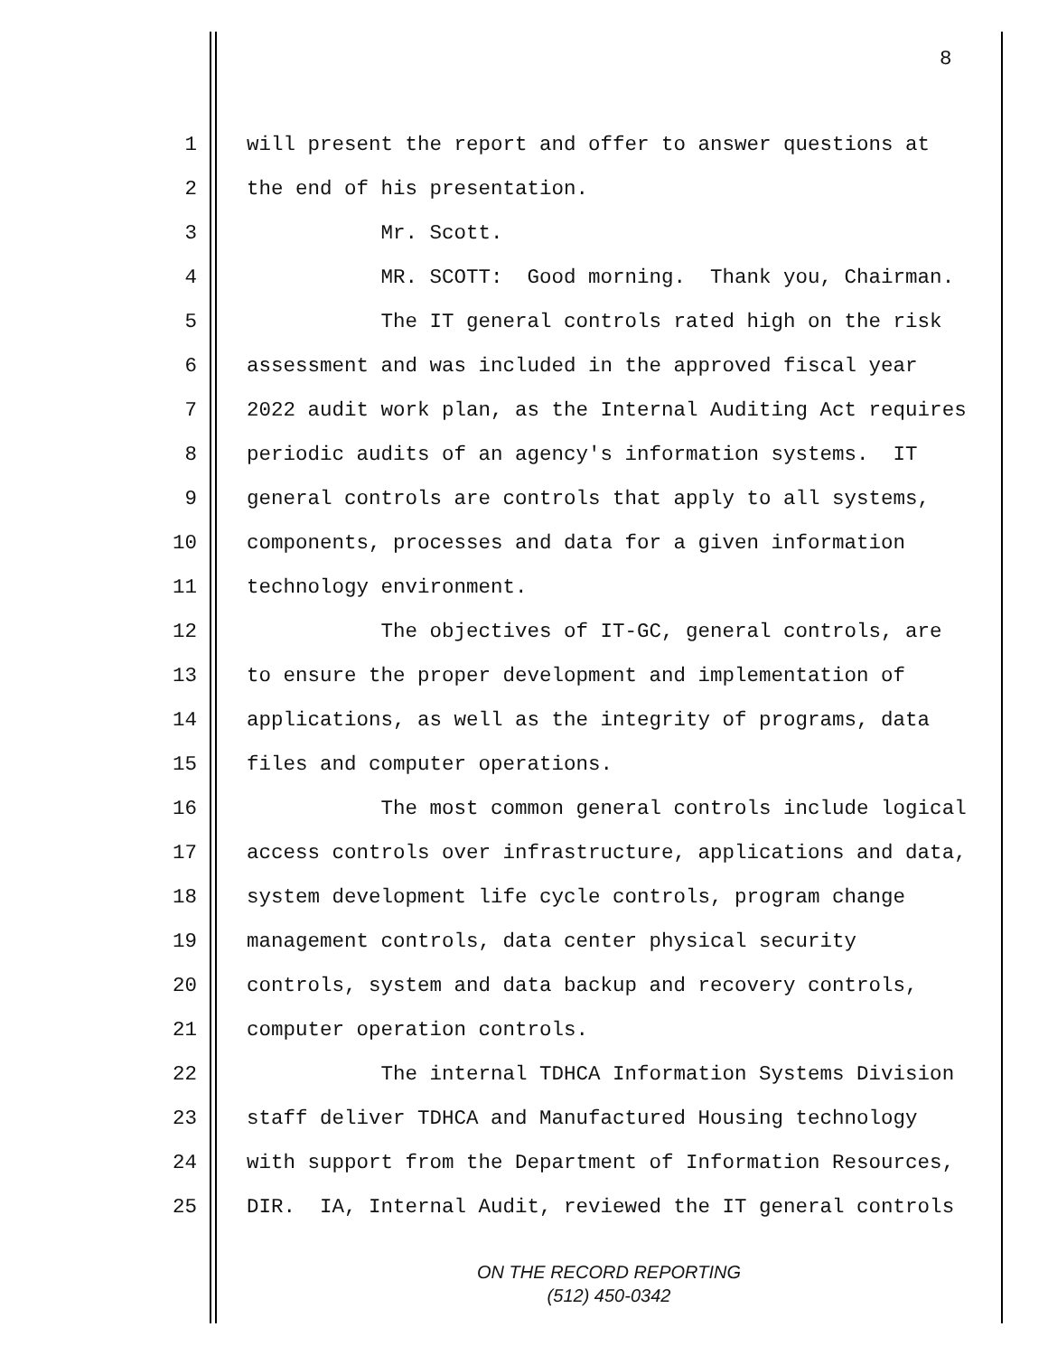8
1 will present the report and offer to answer questions at
2 the end of his presentation.
3 Mr. Scott.
4 MR. SCOTT: Good morning. Thank you, Chairman.
5 The IT general controls rated high on the risk
6 assessment and was included in the approved fiscal year
7 2022 audit work plan, as the Internal Auditing Act requires
8 periodic audits of an agency's information systems. IT
9 general controls are controls that apply to all systems,
10 components, processes and data for a given information
11 technology environment.
12 The objectives of IT-GC, general controls, are
13 to ensure the proper development and implementation of
14 applications, as well as the integrity of programs, data
15 files and computer operations.
16 The most common general controls include logical
17 access controls over infrastructure, applications and data,
18 system development life cycle controls, program change
19 management controls, data center physical security
20 controls, system and data backup and recovery controls,
21 computer operation controls.
22 The internal TDHCA Information Systems Division
23 staff deliver TDHCA and Manufactured Housing technology
24 with support from the Department of Information Resources,
25 DIR. IA, Internal Audit, reviewed the IT general controls
ON THE RECORD REPORTING
(512) 450-0342